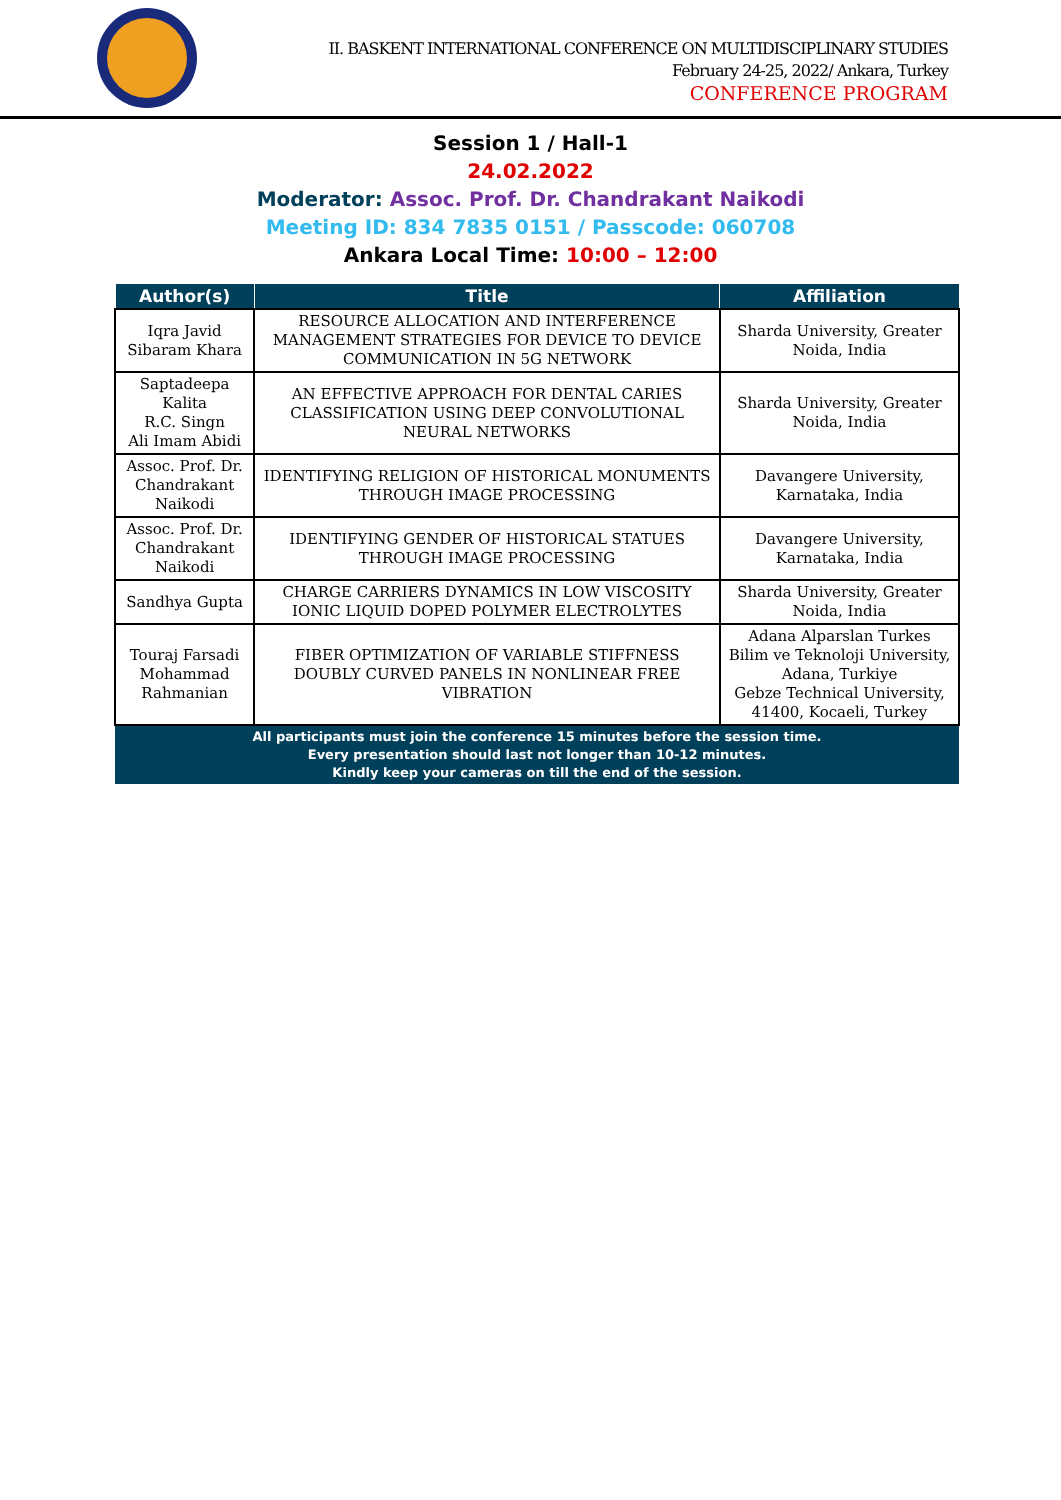II. BASKENT INTERNATIONAL CONFERENCE ON MULTIDISCIPLINARY STUDIES
February 24-25, 2022/ Ankara, Turkey
CONFERENCE PROGRAM
Session 1 / Hall-1
24.02.2022
Moderator: Assoc. Prof. Dr. Chandrakant Naikodi
Meeting ID: 834 7835 0151 / Passcode: 060708
Ankara Local Time: 10:00 – 12:00
| Author(s) | Title | Affiliation |
| --- | --- | --- |
| Iqra Javid Sibaram Khara | RESOURCE ALLOCATION AND INTERFERENCE MANAGEMENT STRATEGIES FOR DEVICE TO DEVICE COMMUNICATION IN 5G NETWORK | Sharda University, Greater Noida, India |
| Saptadeepa Kalita R.C. Singn Ali Imam Abidi | AN EFFECTIVE APPROACH FOR DENTAL CARIES CLASSIFICATION USING DEEP CONVOLUTIONAL NEURAL NETWORKS | Sharda University, Greater Noida, India |
| Assoc. Prof. Dr. Chandrakant Naikodi | IDENTIFYING RELIGION OF HISTORICAL MONUMENTS THROUGH IMAGE PROCESSING | Davangere University, Karnataka, India |
| Assoc. Prof. Dr. Chandrakant Naikodi | IDENTIFYING GENDER OF HISTORICAL STATUES THROUGH IMAGE PROCESSING | Davangere University, Karnataka, India |
| Sandhya Gupta | CHARGE CARRIERS DYNAMICS IN LOW VISCOSITY IONIC LIQUID DOPED POLYMER ELECTROLYTES | Sharda University, Greater Noida, India |
| Touraj Farsadi Mohammad Rahmanian | FIBER OPTIMIZATION OF VARIABLE STIFFNESS DOUBLY CURVED PANELS IN NONLINEAR FREE VIBRATION | Adana Alparslan Turkes Bilim ve Teknoloji University, Adana, Turkiye Gebze Technical University, 41400, Kocaeli, Turkey |
| All participants must join the conference 15 minutes before the session time. Every presentation should last not longer than 10-12 minutes. Kindly keep your cameras on till the end of the session. | | |